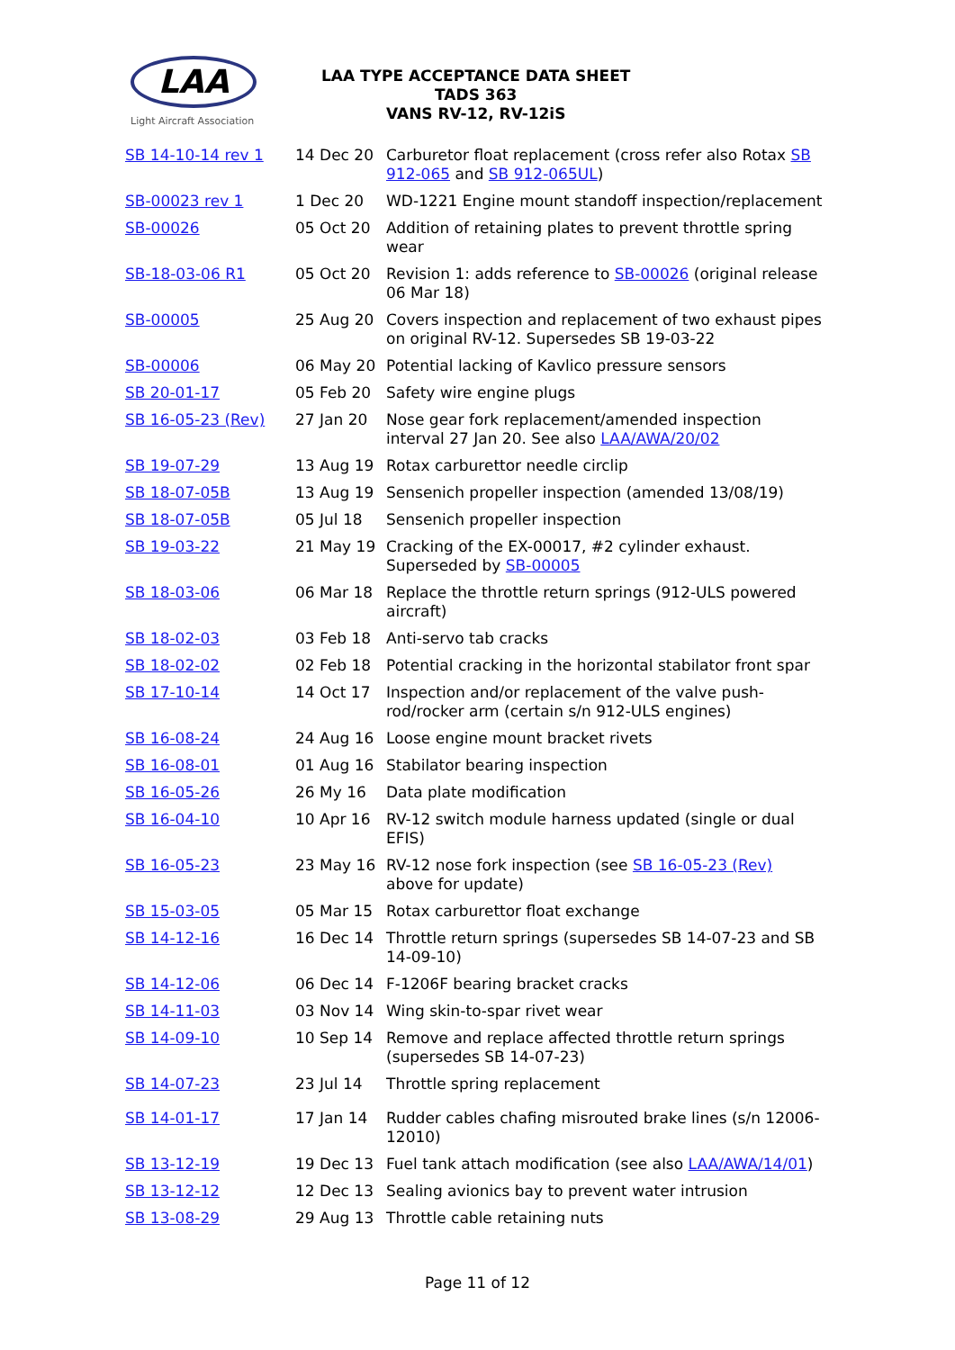LAA
Light Aircraft Association
LAA TYPE ACCEPTANCE DATA SHEET
TADS 363
VANS RV-12, RV-12iS
| SB 14-10-14 rev 1 | 14 Dec 20 | Carburetor float replacement (cross refer also Rotax SB 912-065 and SB 912-065UL ) |
| SB-00023 rev 1 | 1 Dec 20 | WD-1221 Engine mount standoff inspection/replacement |
| SB-00026 | 05 Oct 20 | Addition of retaining plates to prevent throttle spring wear |
| SB-18-03-06 R1 | 05 Oct 20 | Revision 1: adds reference to SB-00026 (original release 06 Mar 18) |
| SB-00005 | 25 Aug 20 | Covers inspection and replacement of two exhaust pipes on original RV-12. Supersedes SB 19-03-22 |
| SB-00006 | 06 May 20 | Potential lacking of Kavlico pressure sensors |
| SB 20-01-17 | 05 Feb 20 | Safety wire engine plugs |
| SB 16-05-23 (Rev) | 27 Jan 20 | Nose gear fork replacement/amended inspection interval 27 Jan 20. See also LAA/AWA/20/02 |
| SB 19-07-29 | 13 Aug 19 | Rotax carburettor needle circlip |
| SB 18-07-05B | 13 Aug 19 | Sensenich propeller inspection (amended 13/08/19) |
| SB 18-07-05B | 05 Jul 18 | Sensenich propeller inspection |
| SB 19-03-22 | 21 May 19 | Cracking of the EX-00017, #2 cylinder exhaust. Superseded by SB-00005 |
| SB 18-03-06 | 06 Mar 18 | Replace the throttle return springs (912-ULS powered aircraft) |
| SB 18-02-03 | 03 Feb 18 | Anti-servo tab cracks |
| SB 18-02-02 | 02 Feb 18 | Potential cracking in the horizontal stabilator front spar |
| SB 17-10-14 | 14 Oct 17 | Inspection and/or replacement of the valve push-rod/rocker arm (certain s/n 912-ULS engines) |
| SB 16-08-24 | 24 Aug 16 | Loose engine mount bracket rivets |
| SB 16-08-01 | 01 Aug 16 | Stabilator bearing inspection |
| SB 16-05-26 | 26 My 16 | Data plate modification |
| SB 16-04-10 | 10 Apr 16 | RV-12 switch module harness updated (single or dual EFIS) |
| SB 16-05-23 | 23 May 16 | RV-12 nose fork inspection (see SB 16-05-23 (Rev) above for update) |
| SB 15-03-05 | 05 Mar 15 | Rotax carburettor float exchange |
| SB 14-12-16 | 16 Dec 14 | Throttle return springs (supersedes SB 14-07-23 and SB 14-09-10) |
| SB 14-12-06 | 06 Dec 14 | F-1206F bearing bracket cracks |
| SB 14-11-03 | 03 Nov 14 | Wing skin-to-spar rivet wear |
| SB 14-09-10 | 10 Sep 14 | Remove and replace affected throttle return springs (supersedes SB 14-07-23) |
| SB 14-07-23 | 23 Jul 14 | Throttle spring replacement |
| SB 14-01-17 | 17 Jan 14 | Rudder cables chafing misrouted brake lines (s/n 12006-12010) |
| SB 13-12-19 | 19 Dec 13 | Fuel tank attach modification (see also LAA/AWA/14/01 ) |
| SB 13-12-12 | 12 Dec 13 | Sealing avionics bay to prevent water intrusion |
| SB 13-08-29 | 29 Aug 13 | Throttle cable retaining nuts |
Page 11 of 12